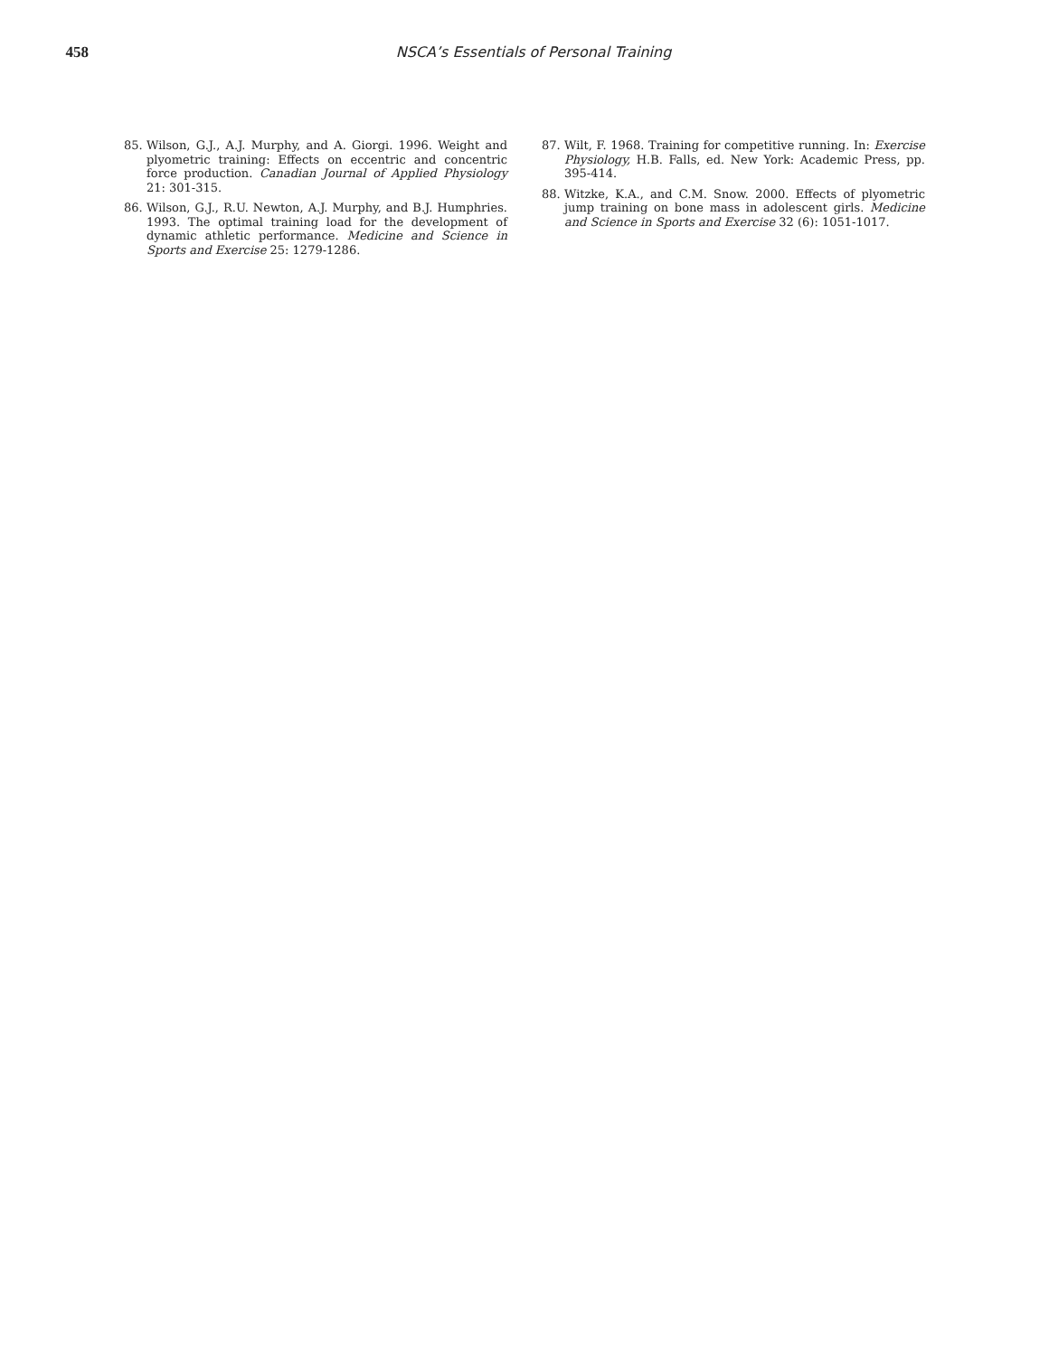458 NSCA’s Essentials of Personal Training
85. Wilson, G.J., A.J. Murphy, and A. Giorgi. 1996. Weight and plyometric training: Effects on eccentric and concentric force production. Canadian Journal of Applied Physiology 21: 301-315.
86. Wilson, G.J., R.U. Newton, A.J. Murphy, and B.J. Humphries. 1993. The optimal training load for the development of dynamic athletic performance. Medicine and Science in Sports and Exercise 25: 1279-1286.
87. Wilt, F. 1968. Training for competitive running. In: Exercise Physiology, H.B. Falls, ed. New York: Academic Press, pp. 395-414.
88. Witzke, K.A., and C.M. Snow. 2000. Effects of plyometric jump training on bone mass in adolescent girls. Medicine and Science in Sports and Exercise 32 (6): 1051-1017.